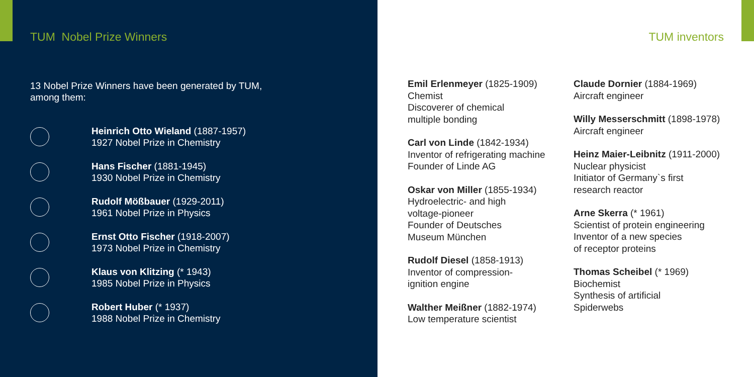TUM Nobel Prize Winners
13 Nobel Prize Winners have been generated by TUM,
among them:
Heinrich Otto Wieland (1887-1957)
1927 Nobel Prize in Chemistry
Hans Fischer (1881-1945)
1930 Nobel Prize in Chemistry
Rudolf Mößbauer (1929-2011)
1961 Nobel Prize in Physics
Ernst Otto Fischer (1918-2007)
1973 Nobel Prize in Chemistry
Klaus von Klitzing (* 1943)
1985 Nobel Prize in Physics
Robert Huber (* 1937)
1988 Nobel Prize in Chemistry
TUM inventors
Emil Erlenmeyer (1825-1909)
Chemist
Discoverer of chemical
multiple bonding
Carl von Linde (1842-1934)
Inventor of refrigerating machine
Founder of Linde AG
Oskar von Miller (1855-1934)
Hydroelectric- and high
voltage-pioneer
Founder of Deutsches
Museum München
Rudolf Diesel (1858-1913)
Inventor of compression-
ignition engine
Walther Meißner (1882-1974)
Low temperature scientist
Claude Dornier (1884-1969)
Aircraft engineer
Willy Messerschmitt (1898-1978)
Aircraft engineer
Heinz Maier-Leibnitz (1911-2000)
Nuclear physicist
Initiator of Germany`s first
research reactor
Arne Skerra (* 1961)
Scientist of protein engineering
Inventor of a new species
of receptor proteins
Thomas Scheibel (* 1969)
Biochemist
Synthesis of artificial
Spiderwebs